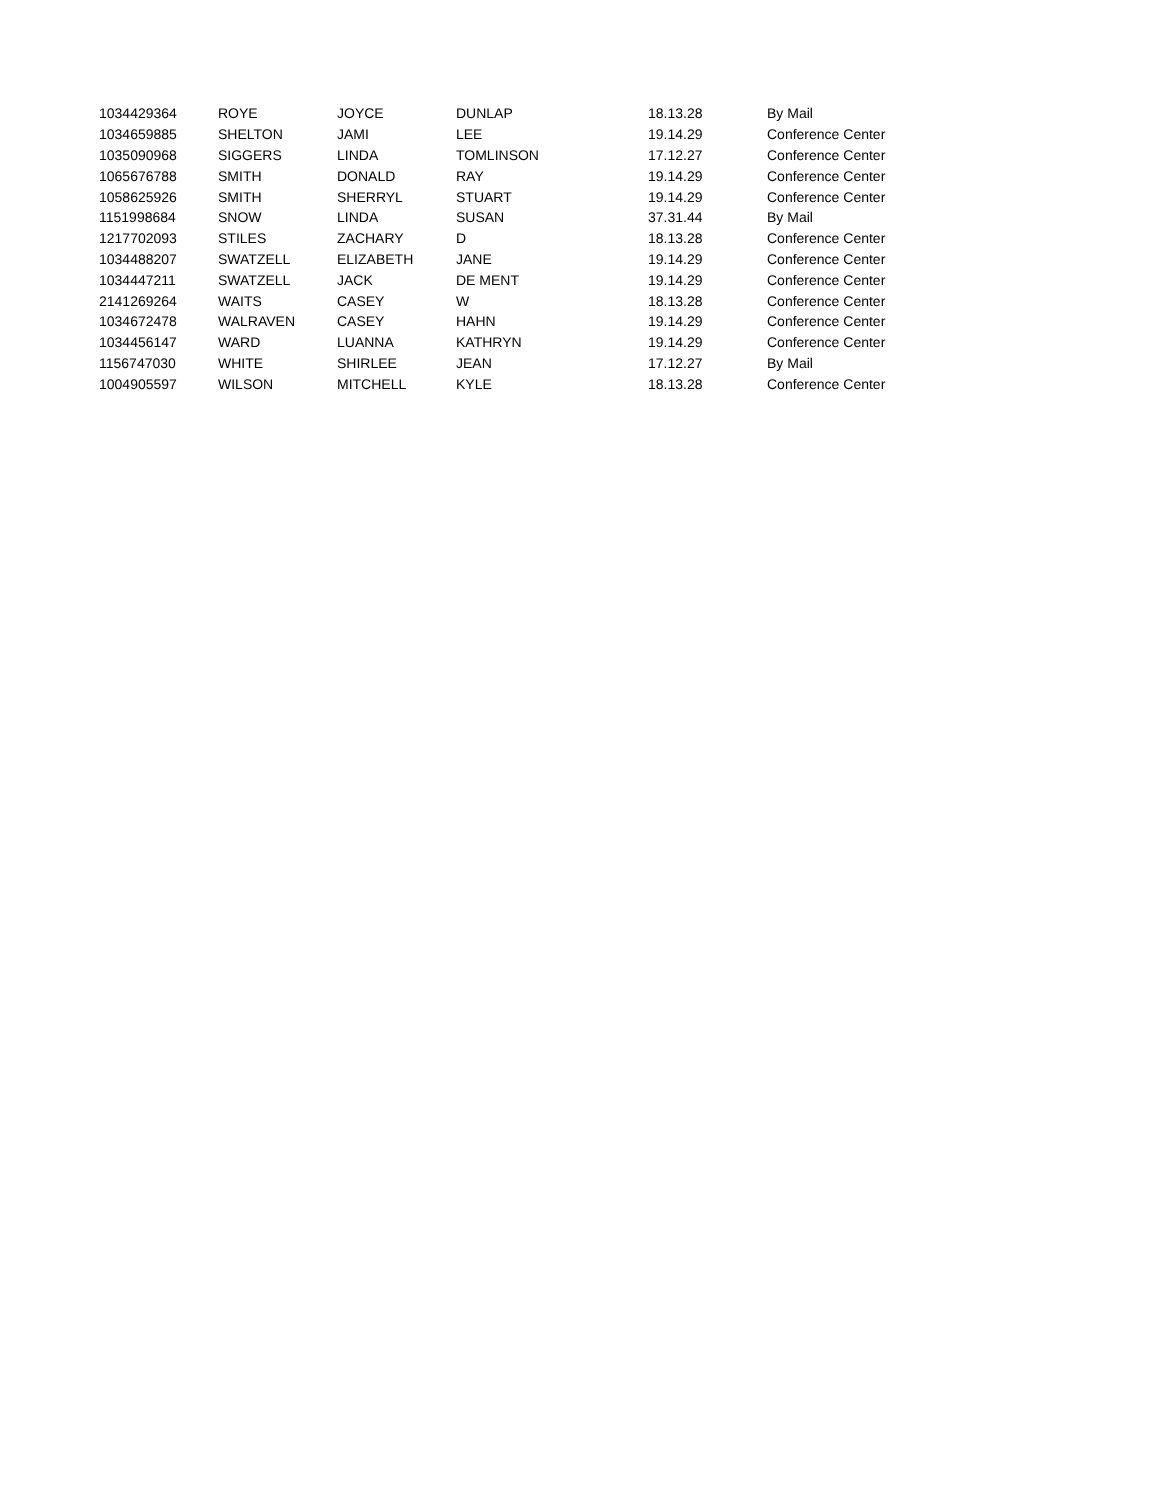| 1034429364 | ROYE | JOYCE | DUNLAP | 18.13.28 | By Mail |
| 1034659885 | SHELTON | JAMI | LEE | 19.14.29 | Conference Center |
| 1035090968 | SIGGERS | LINDA | TOMLINSON | 17.12.27 | Conference Center |
| 1065676788 | SMITH | DONALD | RAY | 19.14.29 | Conference Center |
| 1058625926 | SMITH | SHERRYL | STUART | 19.14.29 | Conference Center |
| 1151998684 | SNOW | LINDA | SUSAN | 37.31.44 | By Mail |
| 1217702093 | STILES | ZACHARY | D | 18.13.28 | Conference Center |
| 1034488207 | SWATZELL | ELIZABETH | JANE | 19.14.29 | Conference Center |
| 1034447211 | SWATZELL | JACK | DE MENT | 19.14.29 | Conference Center |
| 2141269264 | WAITS | CASEY | W | 18.13.28 | Conference Center |
| 1034672478 | WALRAVEN | CASEY | HAHN | 19.14.29 | Conference Center |
| 1034456147 | WARD | LUANNA | KATHRYN | 19.14.29 | Conference Center |
| 1156747030 | WHITE | SHIRLEE | JEAN | 17.12.27 | By Mail |
| 1004905597 | WILSON | MITCHELL | KYLE | 18.13.28 | Conference Center |